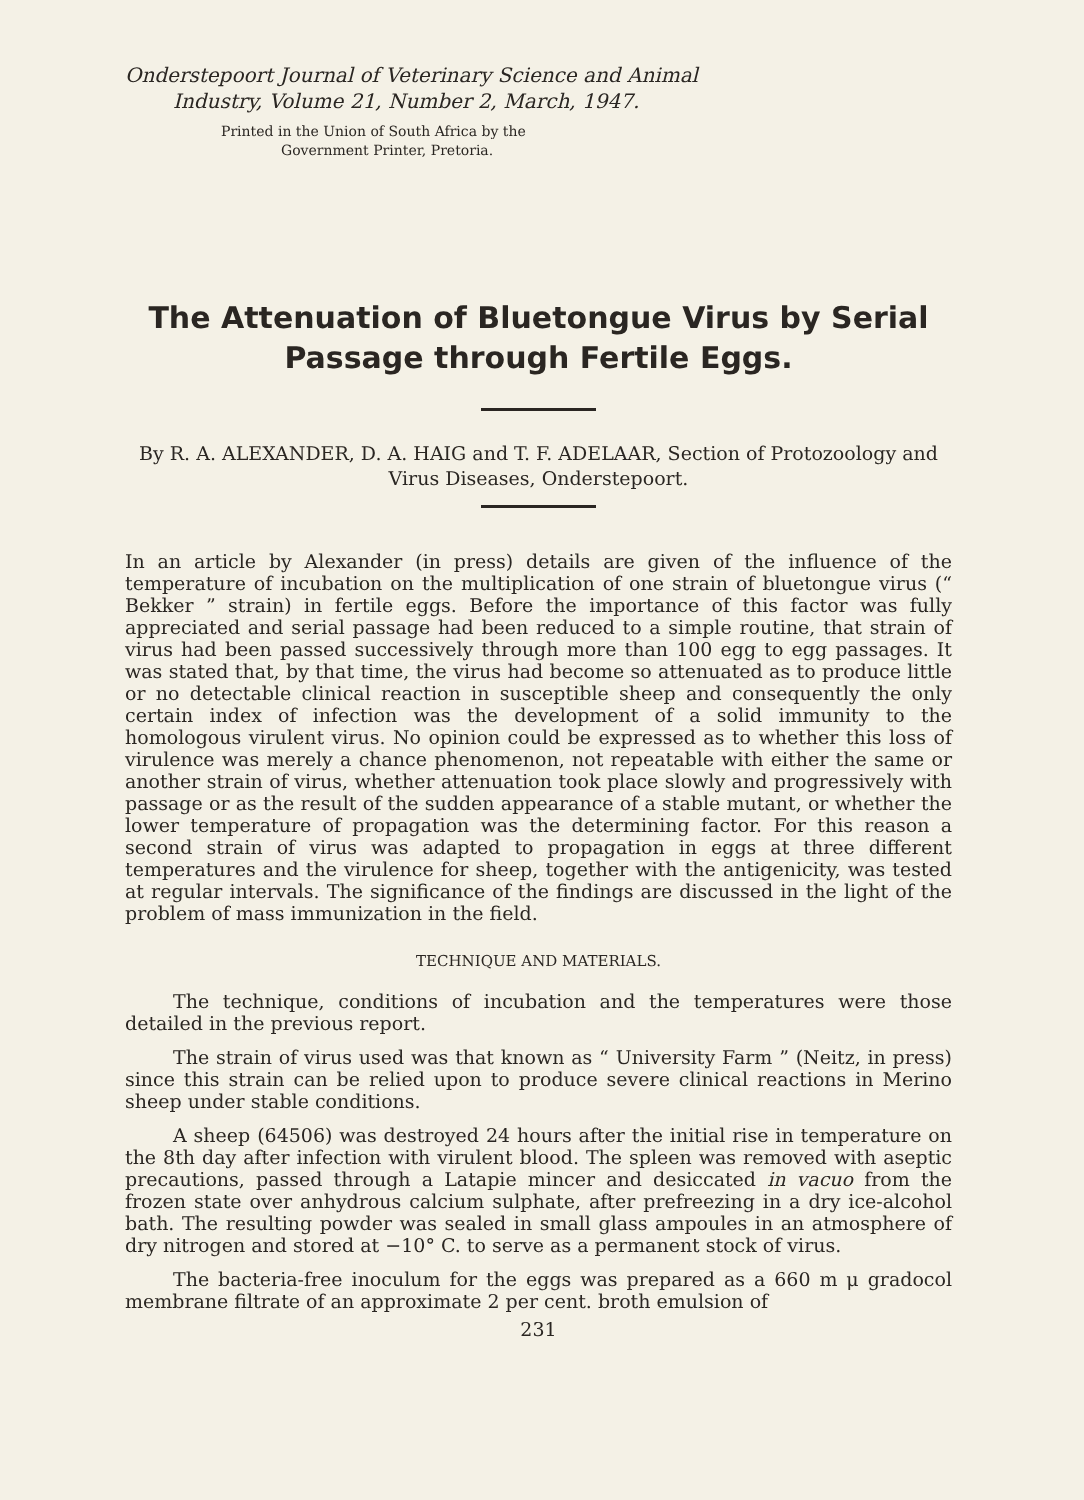Onderstepoort Journal of Veterinary Science and Animal
Industry, Volume 21, Number 2, March, 1947.
Printed in the Union of South Africa by the
Government Printer, Pretoria.
The Attenuation of Bluetongue Virus by Serial Passage through Fertile Eggs.
By R. A. ALEXANDER, D. A. HAIG and T. F. ADELAAR, Section of Protozoology and Virus Diseases, Onderstepoort.
In an article by Alexander (in press) details are given of the influence of the temperature of incubation on the multiplication of one strain of blue­tongue virus (“ Bekker ” strain) in fertile eggs. Before the importance of this factor was fully appreciated and serial passage had been reduced to a simple routine, that strain of virus had been passed successively through more than 100 egg to egg passages. It was stated that, by that time, the virus had become so attenuated as to produce little or no detectable clinical reaction in susceptible sheep and consequently the only certain index of infection was the development of a solid immunity to the homologous viru­lent virus. No opinion could be expressed as to whether this loss of viru­lence was merely a chance phenomenon, not repeatable with either the same or another strain of virus, whether attenuation took place slowly and pro­gressively with passage or as the result of the sudden appearance of a stable mutant, or whether the lower temperature of propagation was the determining factor. For this reason a second strain of virus was adapted to propagation in eggs at three different temperatures and the virulence for sheep, together with the antigenicity, was tested at regular intervals. The significance of the findings are discussed in the light of the problem of mass immunization in the field.
TECHNIQUE AND MATERIALS.
The technique, conditions of incubation and the temperatures were those detailed in the previous report.
The strain of virus used was that known as “ University Farm ” (Neitz, in press) since this strain can be relied upon to produce severe clinical reactions in Merino sheep under stable conditions.
A sheep (64506) was destroyed 24 hours after the initial rise in tempe­rature on the 8th day after infection with virulent blood. The spleen was removed with aseptic precautions, passed through a Latapie mincer and desiccated in vacuo from the frozen state over anhydrous calcium sulphate, after prefreezing in a dry ice-alcohol bath. The resulting powder was sealed in small glass ampoules in an atmosphere of dry nitrogen and stored at −10° C. to serve as a permanent stock of virus.
The bacteria-free inoculum for the eggs was prepared as a 660 m μ gradocol membrane filtrate of an approximate 2 per cent. broth emulsion of
231